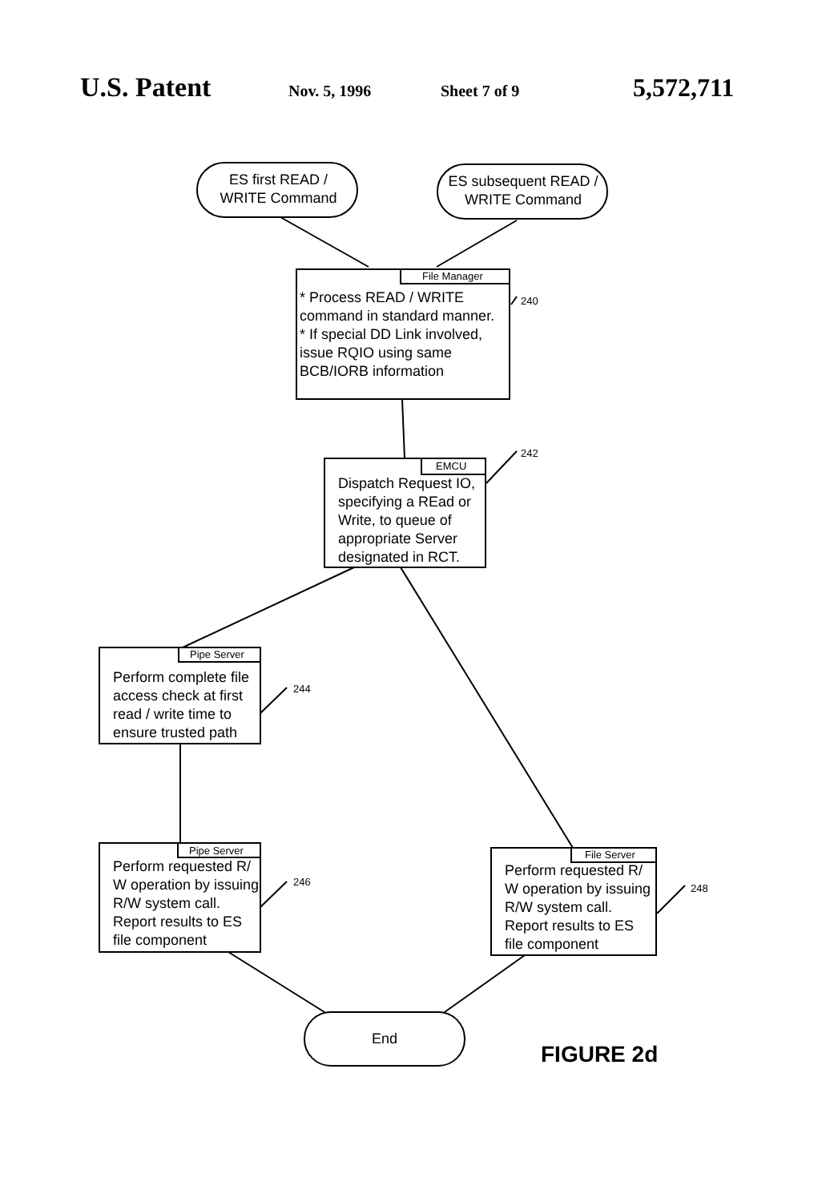U.S. Patent
Nov. 5, 1996 Sheet 7 of 9
5,572,711
ES first READ / WRITE Command
ES subsequent READ / WRITE Command
File Manager
* Process READ / WRITE command in standard manner.
* If special DD Link involved, issue RQIO using same BCB/IORB information
240
EMCU
Dispatch Request IO, specifying a REad or Write, to queue of appropriate Server designated in RCT.
242
Pipe Server
Perform complete file access check at first read / write time to ensure trusted path
244
Pipe Server
Perform requested R/ W operation by issuing R/W system call. Report results to ES file component
246
File Server
Perform requested R/ W operation by issuing R/W system call. Report results to ES file component
248
End
FIGURE 2d